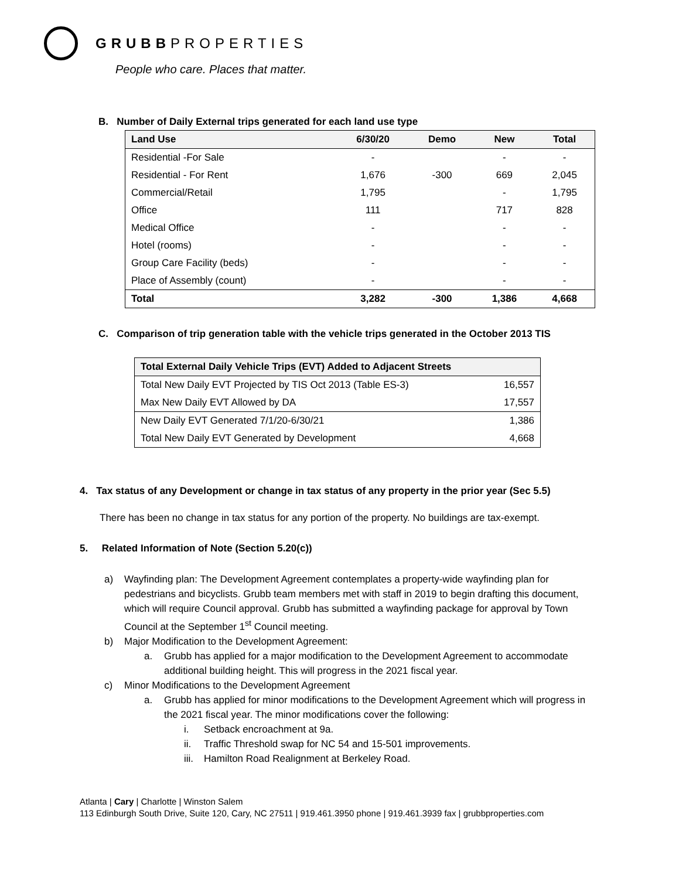GRUBBPROPERTIES
People who care. Places that matter.
B. Number of Daily External trips generated for each land use type
| Land Use | 6/30/20 | Demo | New | Total |
| --- | --- | --- | --- | --- |
| Residential -For Sale | - | | - | - |
| Residential - For Rent | 1,676 | -300 | 669 | 2,045 |
| Commercial/Retail | 1,795 | | - | 1,795 |
| Office | 111 | | 717 | 828 |
| Medical Office | - | | - | - |
| Hotel (rooms) | - | | - | - |
| Group Care Facility (beds) | - | | - | - |
| Place of Assembly (count) | - | | - | - |
| Total | 3,282 | -300 | 1,386 | 4,668 |
C. Comparison of trip generation table with the vehicle trips generated in the October 2013 TIS
| Total External Daily Vehicle Trips (EVT) Added to Adjacent Streets | |
| --- | --- |
| Total New Daily EVT Projected by TIS Oct 2013 (Table ES-3) | 16,557 |
| Max New Daily EVT Allowed by DA | 17,557 |
| New Daily EVT Generated 7/1/20-6/30/21 | 1,386 |
| Total New Daily EVT Generated by Development | 4,668 |
4. Tax status of any Development or change in tax status of any property in the prior year (Sec 5.5)
There has been no change in tax status for any portion of the property. No buildings are tax-exempt.
5. Related Information of Note (Section 5.20(c))
a) Wayfinding plan: The Development Agreement contemplates a property-wide wayfinding plan for pedestrians and bicyclists. Grubb team members met with staff in 2019 to begin drafting this document, which will require Council approval. Grubb has submitted a wayfinding package for approval by Town Council at the September 1<sup>st</sup> Council meeting.
b) Major Modification to the Development Agreement:
a. Grubb has applied for a major modification to the Development Agreement to accommodate additional building height. This will progress in the 2021 fiscal year.
c) Minor Modifications to the Development Agreement
a. Grubb has applied for minor modifications to the Development Agreement which will progress in the 2021 fiscal year. The minor modifications cover the following:
i. Setback encroachment at 9a.
ii. Traffic Threshold swap for NC 54 and 15-501 improvements.
iii. Hamilton Road Realignment at Berkeley Road.
Atlanta | Cary | Charlotte | Winston Salem
113 Edinburgh South Drive, Suite 120, Cary, NC 27511 | 919.461.3950 phone | 919.461.3939 fax | grubbproperties.com